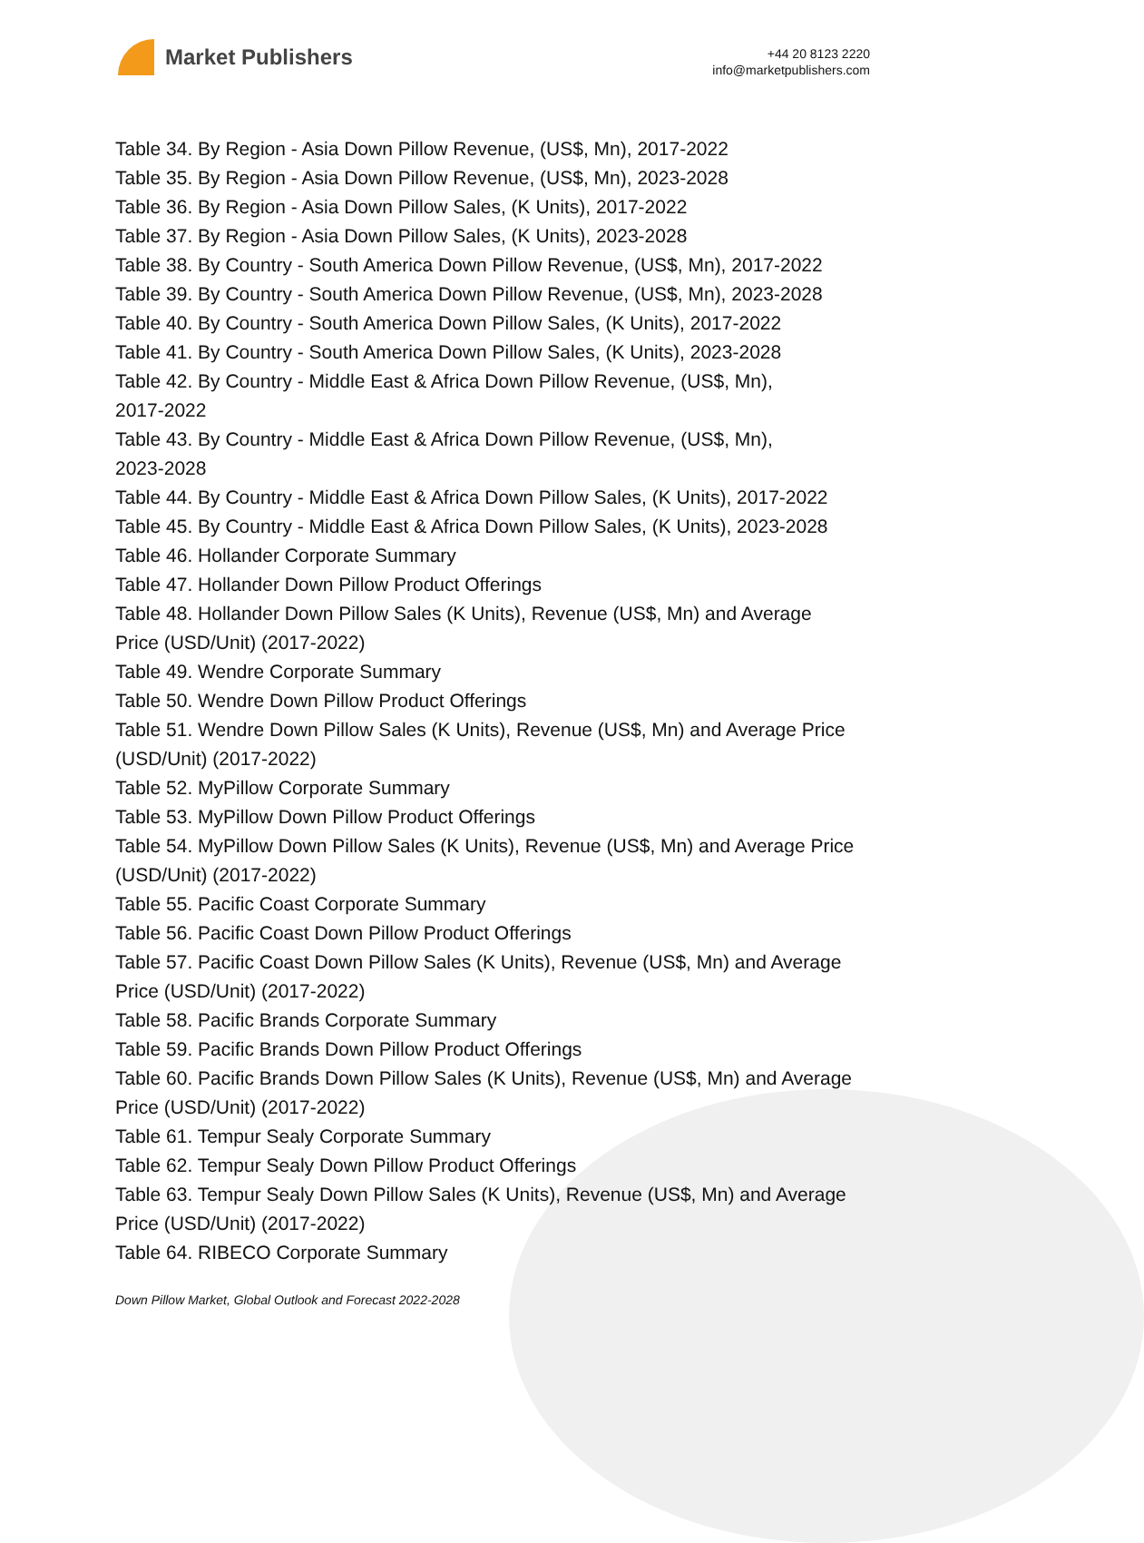Market Publishers
+44 20 8123 2220
info@marketpublishers.com
Table 34. By Region - Asia Down Pillow Revenue, (US$, Mn), 2017-2022
Table 35. By Region - Asia Down Pillow Revenue, (US$, Mn), 2023-2028
Table 36. By Region - Asia Down Pillow Sales, (K Units), 2017-2022
Table 37. By Region - Asia Down Pillow Sales, (K Units), 2023-2028
Table 38. By Country - South America Down Pillow Revenue, (US$, Mn), 2017-2022
Table 39. By Country - South America Down Pillow Revenue, (US$, Mn), 2023-2028
Table 40. By Country - South America Down Pillow Sales, (K Units), 2017-2022
Table 41. By Country - South America Down Pillow Sales, (K Units), 2023-2028
Table 42. By Country - Middle East & Africa Down Pillow Revenue, (US$, Mn),
2017-2022
Table 43. By Country - Middle East & Africa Down Pillow Revenue, (US$, Mn),
2023-2028
Table 44. By Country - Middle East & Africa Down Pillow Sales, (K Units), 2017-2022
Table 45. By Country - Middle East & Africa Down Pillow Sales, (K Units), 2023-2028
Table 46. Hollander Corporate Summary
Table 47. Hollander Down Pillow Product Offerings
Table 48. Hollander Down Pillow Sales (K Units), Revenue (US$, Mn) and Average
Price (USD/Unit) (2017-2022)
Table 49. Wendre Corporate Summary
Table 50. Wendre Down Pillow Product Offerings
Table 51. Wendre Down Pillow Sales (K Units), Revenue (US$, Mn) and Average Price
(USD/Unit) (2017-2022)
Table 52. MyPillow Corporate Summary
Table 53. MyPillow Down Pillow Product Offerings
Table 54. MyPillow Down Pillow Sales (K Units), Revenue (US$, Mn) and Average Price
(USD/Unit) (2017-2022)
Table 55. Pacific Coast Corporate Summary
Table 56. Pacific Coast Down Pillow Product Offerings
Table 57. Pacific Coast Down Pillow Sales (K Units), Revenue (US$, Mn) and Average
Price (USD/Unit) (2017-2022)
Table 58. Pacific Brands Corporate Summary
Table 59. Pacific Brands Down Pillow Product Offerings
Table 60. Pacific Brands Down Pillow Sales (K Units), Revenue (US$, Mn) and Average
Price (USD/Unit) (2017-2022)
Table 61. Tempur Sealy Corporate Summary
Table 62. Tempur Sealy Down Pillow Product Offerings
Table 63. Tempur Sealy Down Pillow Sales (K Units), Revenue (US$, Mn) and Average
Price (USD/Unit) (2017-2022)
Table 64. RIBECO Corporate Summary
Down Pillow Market, Global Outlook and Forecast 2022-2028